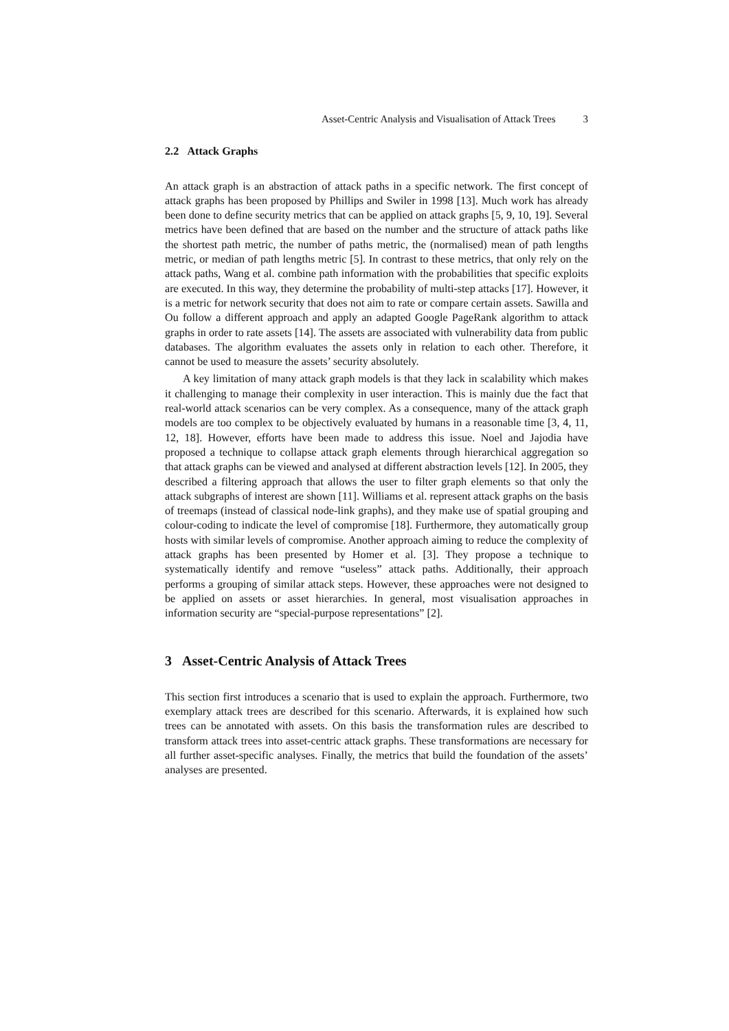Asset-Centric Analysis and Visualisation of Attack Trees 3
2.2 Attack Graphs
An attack graph is an abstraction of attack paths in a specific network. The first concept of attack graphs has been proposed by Phillips and Swiler in 1998 [13]. Much work has already been done to define security metrics that can be applied on attack graphs [5, 9, 10, 19]. Several metrics have been defined that are based on the number and the structure of attack paths like the shortest path metric, the number of paths metric, the (normalised) mean of path lengths metric, or median of path lengths metric [5]. In contrast to these metrics, that only rely on the attack paths, Wang et al. combine path information with the probabilities that specific exploits are executed. In this way, they determine the probability of multi-step attacks [17]. However, it is a metric for network security that does not aim to rate or compare certain assets. Sawilla and Ou follow a different approach and apply an adapted Google PageRank algorithm to attack graphs in order to rate assets [14]. The assets are associated with vulnerability data from public databases. The algorithm evaluates the assets only in relation to each other. Therefore, it cannot be used to measure the assets’ security absolutely.
A key limitation of many attack graph models is that they lack in scalability which makes it challenging to manage their complexity in user interaction. This is mainly due the fact that real-world attack scenarios can be very complex. As a consequence, many of the attack graph models are too complex to be objectively evaluated by humans in a reasonable time [3, 4, 11, 12, 18]. However, efforts have been made to address this issue. Noel and Jajodia have proposed a technique to collapse attack graph elements through hierarchical aggregation so that attack graphs can be viewed and analysed at different abstraction levels [12]. In 2005, they described a filtering approach that allows the user to filter graph elements so that only the attack subgraphs of interest are shown [11]. Williams et al. represent attack graphs on the basis of treemaps (instead of classical node-link graphs), and they make use of spatial grouping and colour-coding to indicate the level of compromise [18]. Furthermore, they automatically group hosts with similar levels of compromise. Another approach aiming to reduce the complexity of attack graphs has been presented by Homer et al. [3]. They propose a technique to systematically identify and remove “useless” attack paths. Additionally, their approach performs a grouping of similar attack steps. However, these approaches were not designed to be applied on assets or asset hierarchies. In general, most visualisation approaches in information security are “special-purpose representations” [2].
3 Asset-Centric Analysis of Attack Trees
This section first introduces a scenario that is used to explain the approach. Furthermore, two exemplary attack trees are described for this scenario. Afterwards, it is explained how such trees can be annotated with assets. On this basis the transformation rules are described to transform attack trees into asset-centric attack graphs. These transformations are necessary for all further asset-specific analyses. Finally, the metrics that build the foundation of the assets’ analyses are presented.